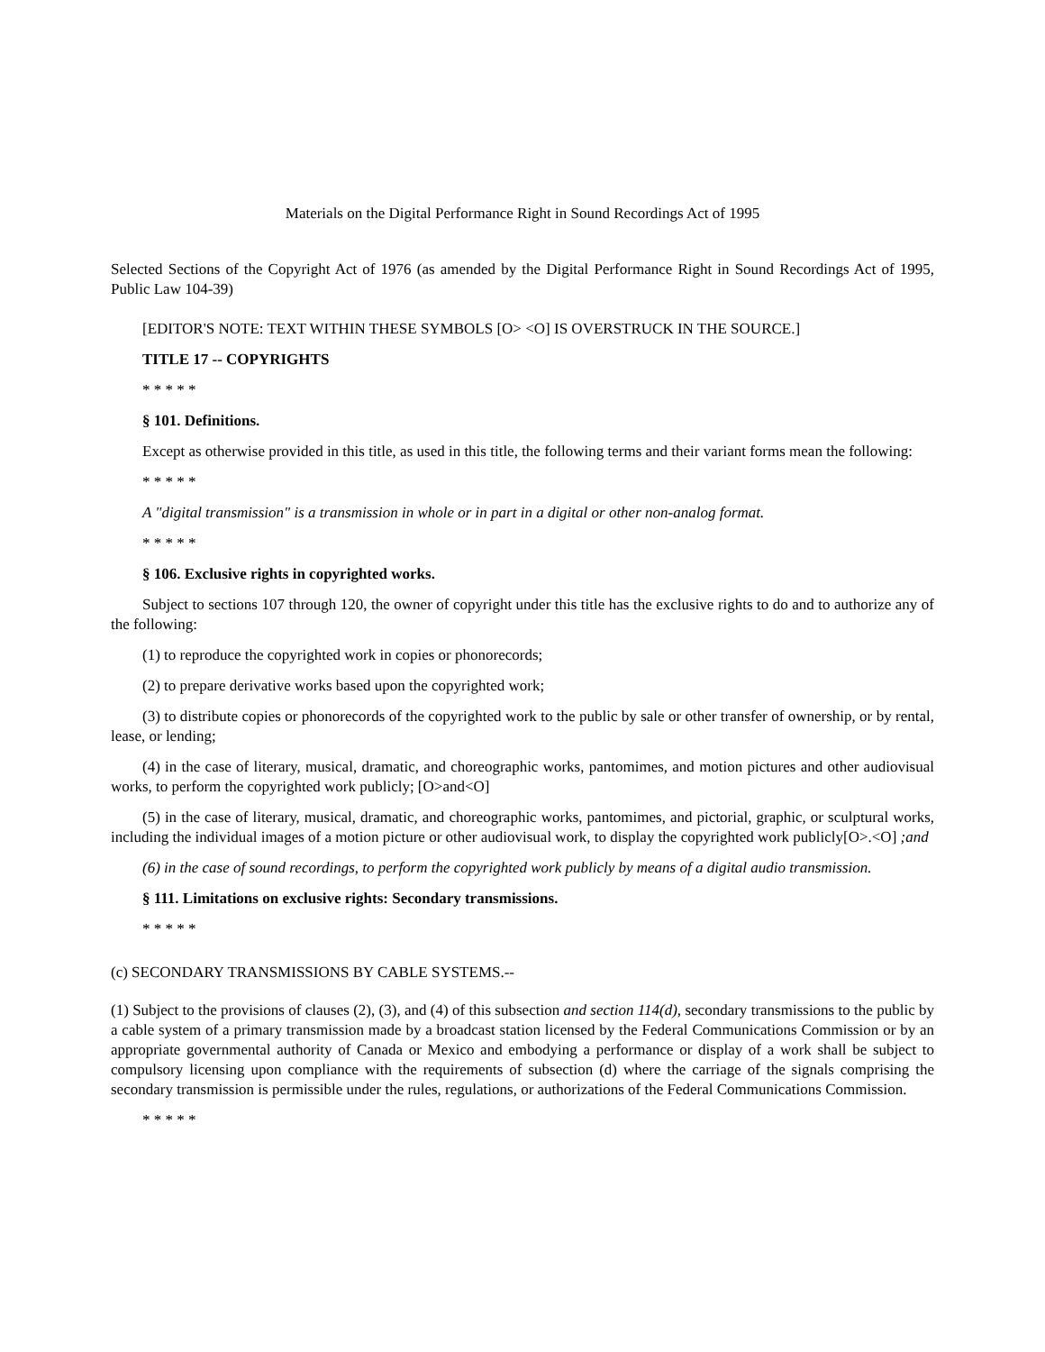Materials on the Digital Performance Right in Sound Recordings Act of 1995
Selected Sections of the Copyright Act of 1976 (as amended by the Digital Performance Right in Sound Recordings Act of 1995, Public Law 104-39)
[EDITOR'S NOTE: TEXT WITHIN THESE SYMBOLS [O> <O] IS OVERSTRUCK IN THE SOURCE.]
TITLE 17 -- COPYRIGHTS
* * * * *
§ 101. Definitions.
Except as otherwise provided in this title, as used in this title, the following terms and their variant forms mean the following:
* * * * *
A "digital transmission" is a transmission in whole or in part in a digital or other non-analog format.
* * * * *
§ 106. Exclusive rights in copyrighted works.
Subject to sections 107 through 120, the owner of copyright under this title has the exclusive rights to do and to authorize any of the following:
(1) to reproduce the copyrighted work in copies or phonorecords;
(2) to prepare derivative works based upon the copyrighted work;
(3) to distribute copies or phonorecords of the copyrighted work to the public by sale or other transfer of ownership, or by rental, lease, or lending;
(4) in the case of literary, musical, dramatic, and choreographic works, pantomimes, and motion pictures and other audiovisual works, to perform the copyrighted work publicly; [O>and<O]
(5) in the case of literary, musical, dramatic, and choreographic works, pantomimes, and pictorial, graphic, or sculptural works, including the individual images of a motion picture or other audiovisual work, to display the copyrighted work publicly[O>.<O] ;and
(6) in the case of sound recordings, to perform the copyrighted work publicly by means of a digital audio transmission.
§ 111. Limitations on exclusive rights: Secondary transmissions.
* * * * *
(c) SECONDARY TRANSMISSIONS BY CABLE SYSTEMS.--
(1) Subject to the provisions of clauses (2), (3), and (4) of this subsection and section 114(d), secondary transmissions to the public by a cable system of a primary transmission made by a broadcast station licensed by the Federal Communications Commission or by an appropriate governmental authority of Canada or Mexico and embodying a performance or display of a work shall be subject to compulsory licensing upon compliance with the requirements of subsection (d) where the carriage of the signals comprising the secondary transmission is permissible under the rules, regulations, or authorizations of the Federal Communications Commission.
* * * * *